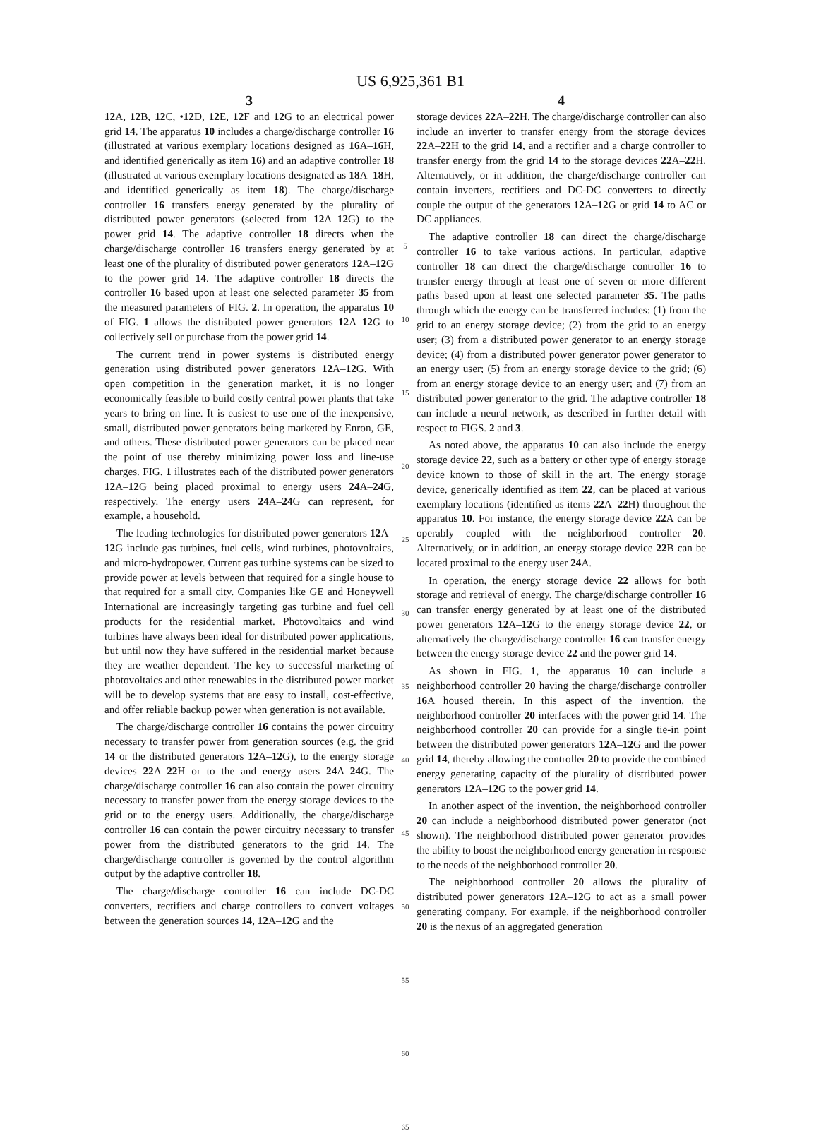US 6,925,361 B1
3
12 A, 12 B, 12 C, •12 D, 12 E, 12 F and 12 G to an electrical power grid 14. The apparatus 10 includes a charge/discharge controller 16 (illustrated at various exemplary locations designed as 16 A–16 H, and identified generically as item 16) and an adaptive controller 18 (illustrated at various exemplary locations designated as 18 A–18 H, and identified generically as item 18). The charge/discharge controller 16 transfers energy generated by the plurality of distributed power generators (selected from 12 A–12 G) to the power grid 14. The adaptive controller 18 directs when the charge/discharge controller 16 transfers energy generated by at least one of the plurality of distributed power generators 12 A–12 G to the power grid 14. The adaptive controller 18 directs the controller 16 based upon at least one selected parameter 35 from the measured parameters of FIG. 2. In operation, the apparatus 10 of FIG. 1 allows the distributed power generators 12 A–12 G to collectively sell or purchase from the power grid 14.
The current trend in power systems is distributed energy generation using distributed power generators 12 A–12 G. With open competition in the generation market, it is no longer economically feasible to build costly central power plants that take years to bring on line. It is easiest to use one of the inexpensive, small, distributed power generators being marketed by Enron, GE, and others. These distributed power generators can be placed near the point of use thereby minimizing power loss and line-use charges. FIG. 1 illustrates each of the distributed power generators 12 A–12 G being placed proximal to energy users 24 A–24 G, respectively. The energy users 24 A–24 G can represent, for example, a household.
The leading technologies for distributed power generators 12 A–12 G include gas turbines, fuel cells, wind turbines, photovoltaics, and micro-hydropower. Current gas turbine systems can be sized to provide power at levels between that required for a single house to that required for a small city. Companies like GE and Honeywell International are increasingly targeting gas turbine and fuel cell products for the residential market. Photovoltaics and wind turbines have always been ideal for distributed power applications, but until now they have suffered in the residential market because they are weather dependent. The key to successful marketing of photovoltaics and other renewables in the distributed power market will be to develop systems that are easy to install, cost-effective, and offer reliable backup power when generation is not available.
The charge/discharge controller 16 contains the power circuitry necessary to transfer power from generation sources (e.g. the grid 14 or the distributed generators 12 A–12 G), to the energy storage devices 22 A–22 H or to the and energy users 24 A–24 G. The charge/discharge controller 16 can also contain the power circuitry necessary to transfer power from the energy storage devices to the grid or to the energy users. Additionally, the charge/discharge controller 16 can contain the power circuitry necessary to transfer power from the distributed generators to the grid 14. The charge/discharge controller is governed by the control algorithm output by the adaptive controller 18.
The charge/discharge controller 16 can include DC-DC converters, rectifiers and charge controllers to convert voltages between the generation sources 14, 12 A–12 G and the
5
10
15
20
25
30
35
40
45
50
55
60
65
4
storage devices 22 A–22 H. The charge/discharge controller can also include an inverter to transfer energy from the storage devices 22 A–22 H to the grid 14, and a rectifier and a charge controller to transfer energy from the grid 14 to the storage devices 22 A–22 H. Alternatively, or in addition, the charge/discharge controller can contain inverters, rectifiers and DC-DC converters to directly couple the output of the generators 12 A–12 G or grid 14 to AC or DC appliances.
The adaptive controller 18 can direct the charge/discharge controller 16 to take various actions. In particular, adaptive controller 18 can direct the charge/discharge controller 16 to transfer energy through at least one of seven or more different paths based upon at least one selected parameter 35. The paths through which the energy can be transferred includes: (1) from the grid to an energy storage device; (2) from the grid to an energy user; (3) from a distributed power generator to an energy storage device; (4) from a distributed power generator power generator to an energy user; (5) from an energy storage device to the grid; (6) from an energy storage device to an energy user; and (7) from an distributed power generator to the grid. The adaptive controller 18 can include a neural network, as described in further detail with respect to FIGS. 2 and 3.
As noted above, the apparatus 10 can also include the energy storage device 22, such as a battery or other type of energy storage device known to those of skill in the art. The energy storage device, generically identified as item 22, can be placed at various exemplary locations (identified as items 22 A–22 H) throughout the apparatus 10. For instance, the energy storage device 22 A can be operably coupled with the neighborhood controller 20. Alternatively, or in addition, an energy storage device 22 B can be located proximal to the energy user 24 A.
In operation, the energy storage device 22 allows for both storage and retrieval of energy. The charge/discharge controller 16 can transfer energy generated by at least one of the distributed power generators 12 A–12 G to the energy storage device 22, or alternatively the charge/discharge controller 16 can transfer energy between the energy storage device 22 and the power grid 14.
As shown in FIG. 1, the apparatus 10 can include a neighborhood controller 20 having the charge/discharge controller 16 A housed therein. In this aspect of the invention, the neighborhood controller 20 interfaces with the power grid 14. The neighborhood controller 20 can provide for a single tie-in point between the distributed power generators 12 A–12 G and the power grid 14, thereby allowing the controller 20 to provide the combined energy generating capacity of the plurality of distributed power generators 12 A–12 G to the power grid 14.
In another aspect of the invention, the neighborhood controller 20 can include a neighborhood distributed power generator (not shown). The neighborhood distributed power generator provides the ability to boost the neighborhood energy generation in response to the needs of the neighborhood controller 20.
The neighborhood controller 20 allows the plurality of distributed power generators 12 A–12 G to act as a small power generating company. For example, if the neighborhood controller 20 is the nexus of an aggregated generation